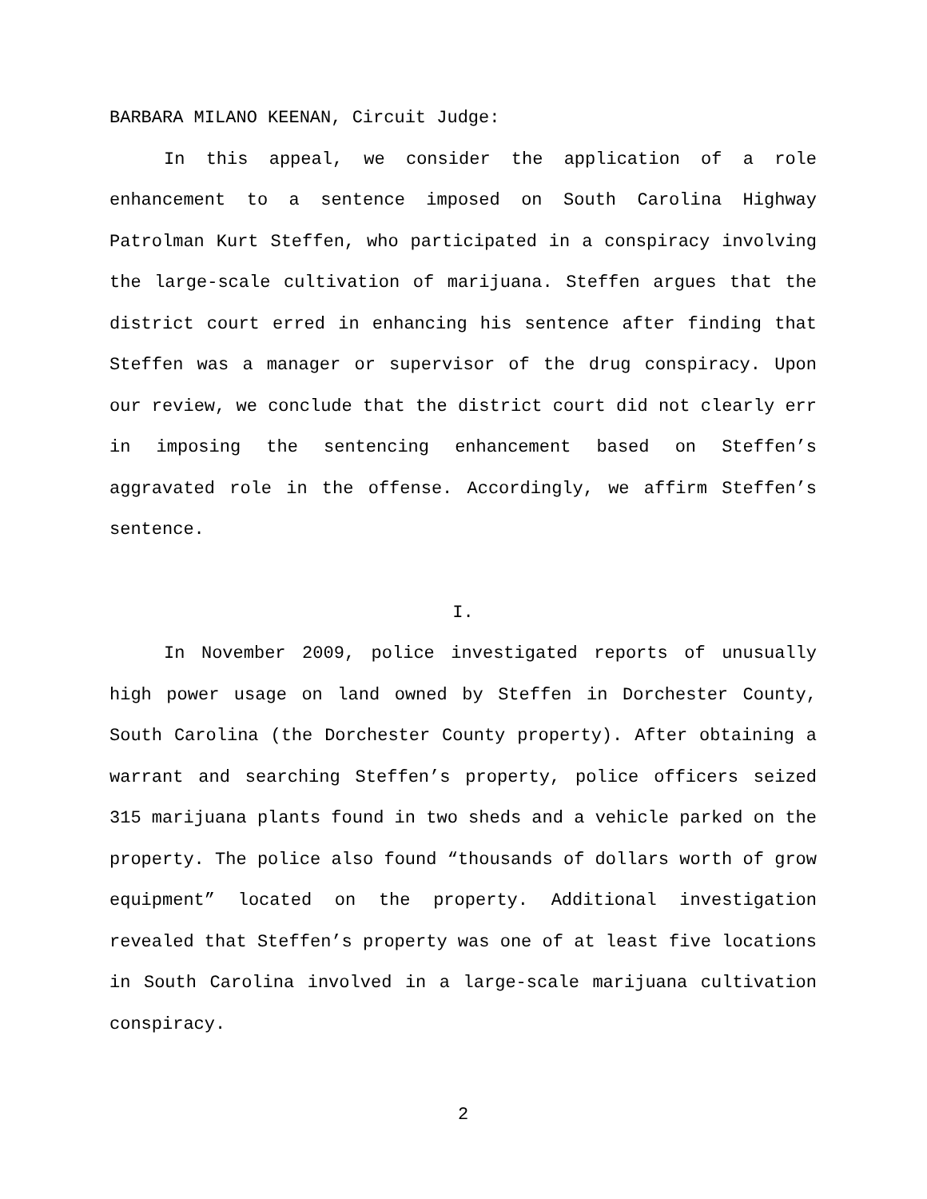BARBARA MILANO KEENAN, Circuit Judge:
In this appeal, we consider the application of a role enhancement to a sentence imposed on South Carolina Highway Patrolman Kurt Steffen, who participated in a conspiracy involving the large-scale cultivation of marijuana. Steffen argues that the district court erred in enhancing his sentence after finding that Steffen was a manager or supervisor of the drug conspiracy. Upon our review, we conclude that the district court did not clearly err in imposing the sentencing enhancement based on Steffen’s aggravated role in the offense. Accordingly, we affirm Steffen’s sentence.
I.
In November 2009, police investigated reports of unusually high power usage on land owned by Steffen in Dorchester County, South Carolina (the Dorchester County property). After obtaining a warrant and searching Steffen’s property, police officers seized 315 marijuana plants found in two sheds and a vehicle parked on the property. The police also found “thousands of dollars worth of grow equipment” located on the property. Additional investigation revealed that Steffen’s property was one of at least five locations in South Carolina involved in a large-scale marijuana cultivation conspiracy.
2